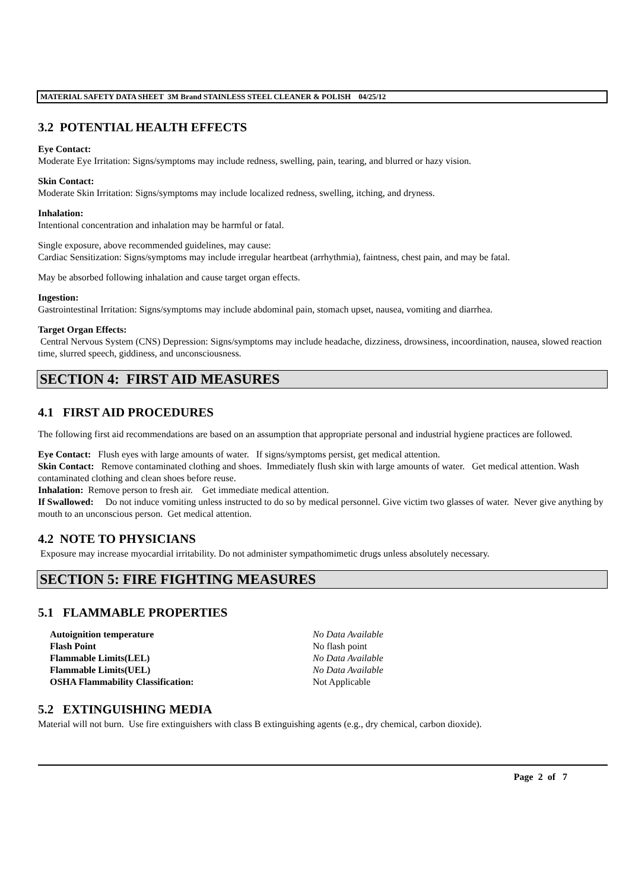MATERIAL SAFETY DATA SHEET 3M Brand STAINLESS STEEL CLEANER & POLISH 04/25/12
3.2 POTENTIAL HEALTH EFFECTS
Eye Contact:
Moderate Eye Irritation: Signs/symptoms may include redness, swelling, pain, tearing, and blurred or hazy vision.
Skin Contact:
Moderate Skin Irritation: Signs/symptoms may include localized redness, swelling, itching, and dryness.
Inhalation:
Intentional concentration and inhalation may be harmful or fatal.
Single exposure, above recommended guidelines, may cause:
Cardiac Sensitization: Signs/symptoms may include irregular heartbeat (arrhythmia), faintness, chest pain, and may be fatal.
May be absorbed following inhalation and cause target organ effects.
Ingestion:
Gastrointestinal Irritation: Signs/symptoms may include abdominal pain, stomach upset, nausea, vomiting and diarrhea.
Target Organ Effects:
Central Nervous System (CNS) Depression: Signs/symptoms may include headache, dizziness, drowsiness, incoordination, nausea, slowed reaction time, slurred speech, giddiness, and unconsciousness.
SECTION 4: FIRST AID MEASURES
4.1 FIRST AID PROCEDURES
The following first aid recommendations are based on an assumption that appropriate personal and industrial hygiene practices are followed.
Eye Contact: Flush eyes with large amounts of water. If signs/symptoms persist, get medical attention.
Skin Contact: Remove contaminated clothing and shoes. Immediately flush skin with large amounts of water. Get medical attention. Wash contaminated clothing and clean shoes before reuse.
Inhalation: Remove person to fresh air. Get immediate medical attention.
If Swallowed: Do not induce vomiting unless instructed to do so by medical personnel. Give victim two glasses of water. Never give anything by mouth to an unconscious person. Get medical attention.
4.2 NOTE TO PHYSICIANS
Exposure may increase myocardial irritability. Do not administer sympathomimetic drugs unless absolutely necessary.
SECTION 5: FIRE FIGHTING MEASURES
5.1 FLAMMABLE PROPERTIES
| Autoignition temperature | No Data Available |
| Flash Point | No flash point |
| Flammable Limits(LEL) | No Data Available |
| Flammable Limits(UEL) | No Data Available |
| OSHA Flammability Classification: | Not Applicable |
5.2 EXTINGUISHING MEDIA
Material will not burn. Use fire extinguishers with class B extinguishing agents (e.g., dry chemical, carbon dioxide).
Page 2 of 7